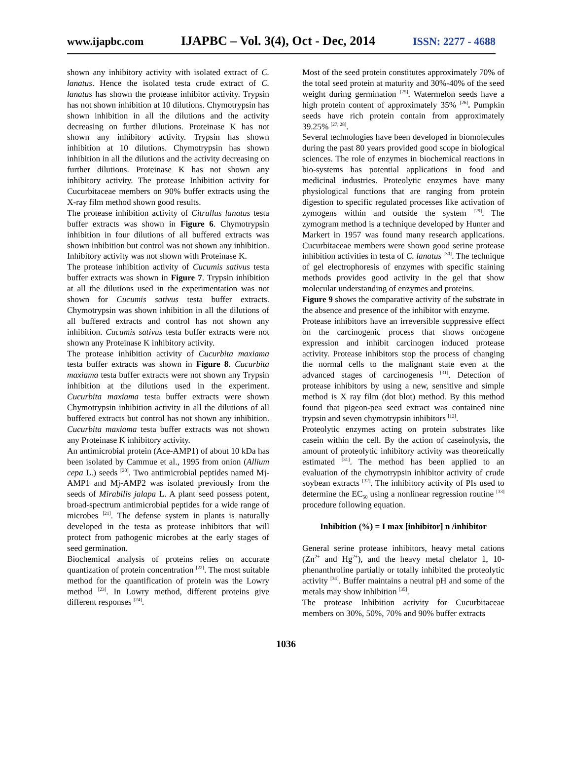www.ijapbc.com IJAPBC – Vol. 3(4), Oct - Dec, 2014 ISSN: 2277 - 4688
shown any inhibitory activity with isolated extract of C. lanatus. Hence the isolated testa crude extract of C. lanatus has shown the protease inhibitor activity. Trypsin has not shown inhibition at 10 dilutions. Chymotrypsin has shown inhibition in all the dilutions and the activity decreasing on further dilutions. Proteinase K has not shown any inhibitory activity. Trypsin has shown inhibition at 10 dilutions. Chymotrypsin has shown inhibition in all the dilutions and the activity decreasing on further dilutions. Proteinase K has not shown any inhibitory activity. The protease Inhibition activity for Cucurbitaceae members on 90% buffer extracts using the X-ray film method shown good results.
The protease inhibition activity of Citrullus lanatus testa buffer extracts was shown in Figure 6. Chymotrypsin inhibition in four dilutions of all buffered extracts was shown inhibition but control was not shown any inhibition. Inhibitory activity was not shown with Proteinase K.
The protease inhibition activity of Cucumis sativus testa buffer extracts was shown in Figure 7. Trypsin inhibition at all the dilutions used in the experimentation was not shown for Cucumis sativus testa buffer extracts. Chymotrypsin was shown inhibition in all the dilutions of all buffered extracts and control has not shown any inhibition. Cucumis sativus testa buffer extracts were not shown any Proteinase K inhibitory activity.
The protease inhibition activity of Cucurbita maxiama testa buffer extracts was shown in Figure 8. Cucurbita maxiama testa buffer extracts were not shown any Trypsin inhibition at the dilutions used in the experiment. Cucurbita maxiama testa buffer extracts were shown Chymotrypsin inhibition activity in all the dilutions of all buffered extracts but control has not shown any inhibition. Cucurbita maxiama testa buffer extracts was not shown any Proteinase K inhibitory activity.
An antimicrobial protein (Ace-AMP1) of about 10 kDa has been isolated by Cammue et al., 1995 from onion (Allium cepa L.) seeds <sup>[20]</sup>. Two antimicrobial peptides named Mj-AMP1 and Mj-AMP2 was isolated previously from the seeds of Mirabilis jalapa L. A plant seed possess potent, broad-spectrum antimicrobial peptides for a wide range of microbes <sup>[21]</sup>. The defense system in plants is naturally developed in the testa as protease inhibitors that will protect from pathogenic microbes at the early stages of seed germination.
Biochemical analysis of proteins relies on accurate quantization of protein concentration <sup>[22]</sup>. The most suitable method for the quantification of protein was the Lowry method <sup>[23]</sup>. In Lowry method, different proteins give different responses <sup>[24]</sup>.
Most of the seed protein constitutes approximately 70% of the total seed protein at maturity and 30%-40% of the seed weight during germination <sup>[25]</sup>. Watermelon seeds have a high protein content of approximately 35% <sup>[26]</sup>. Pumpkin seeds have rich protein contain from approximately 39.25% <sup>[27, 28]</sup>.
Several technologies have been developed in biomolecules during the past 80 years provided good scope in biological sciences. The role of enzymes in biochemical reactions in bio-systems has potential applications in food and medicinal industries. Proteolytic enzymes have many physiological functions that are ranging from protein digestion to specific regulated processes like activation of zymogens within and outside the system <sup>[29]</sup>. The zymogram method is a technique developed by Hunter and Markert in 1957 was found many research applications. Cucurbitaceae members were shown good serine protease inhibition activities in testa of C. lanatus <sup>[30]</sup>. The technique of gel electrophoresis of enzymes with specific staining methods provides good activity in the gel that show molecular understanding of enzymes and proteins.
Figure 9 shows the comparative activity of the substrate in the absence and presence of the inhibitor with enzyme.
Protease inhibitors have an irreversible suppressive effect on the carcinogenic process that shows oncogene expression and inhibit carcinogen induced protease activity. Protease inhibitors stop the process of changing the normal cells to the malignant state even at the advanced stages of carcinogenesis <sup>[31]</sup>. Detection of protease inhibitors by using a new, sensitive and simple method is X ray film (dot blot) method. By this method found that pigeon-pea seed extract was contained nine trypsin and seven chymotrypsin inhibitors <sup>[12]</sup>.
Proteolytic enzymes acting on protein substrates like casein within the cell. By the action of caseinolysis, the amount of proteolytic inhibitory activity was theoretically estimated <sup>[31]</sup>. The method has been applied to an evaluation of the chymotrypsin inhibitor activity of crude soybean extracts <sup>[32]</sup>. The inhibitory activity of PIs used to determine the EC<sub>50</sub> using a nonlinear regression routine <sup>[33]</sup> procedure following equation.
Inhibition (%) = I max [inhibitor] n /inhibitor
General serine protease inhibitors, heavy metal cations (Zn<sup>2+</sup> and Hg<sup>2+</sup>), and the heavy metal chelator 1, 10-phenanthroline partially or totally inhibited the proteolytic activity <sup>[34]</sup>. Buffer maintains a neutral pH and some of the metals may show inhibition <sup>[35]</sup>.
The protease Inhibition activity for Cucurbitaceae members on 30%, 50%, 70% and 90% buffer extracts
1036